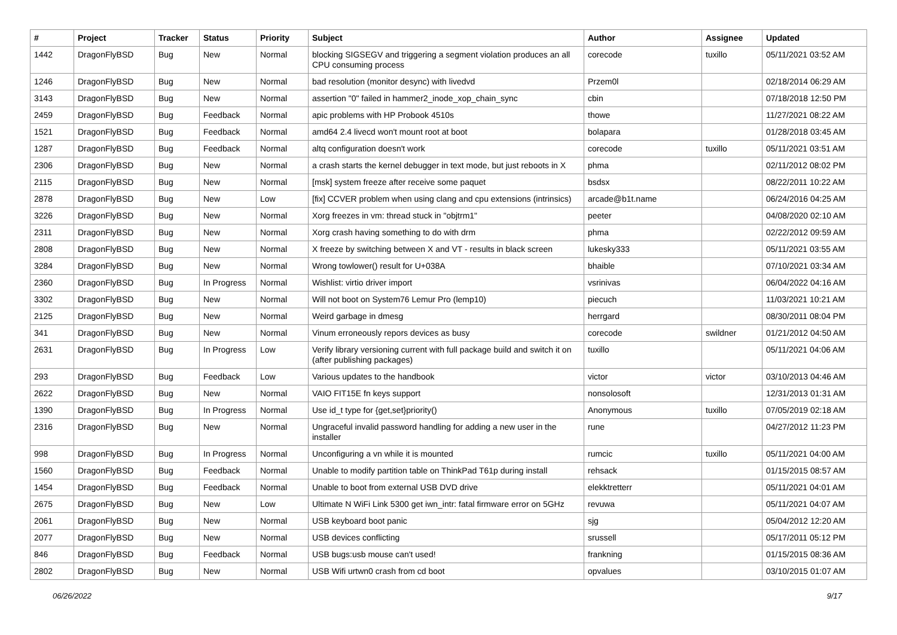| # | Project | Tracker | Status | Priority | Subject | Author | Assignee | Updated |
| --- | --- | --- | --- | --- | --- | --- | --- | --- |
| 1442 | DragonFlyBSD | Bug | New | Normal | blocking SIGSEGV and triggering a segment violation produces an all CPU consuming process | corecode | tuxillo | 05/11/2021 03:52 AM |
| 1246 | DragonFlyBSD | Bug | New | Normal | bad resolution (monitor desync) with livedvd | Przem0l | | 02/18/2014 06:29 AM |
| 3143 | DragonFlyBSD | Bug | New | Normal | assertion "0" failed in hammer2_inode_xop_chain_sync | cbin | | 07/18/2018 12:50 PM |
| 2459 | DragonFlyBSD | Bug | Feedback | Normal | apic problems with HP Probook 4510s | thowe | | 11/27/2021 08:22 AM |
| 1521 | DragonFlyBSD | Bug | Feedback | Normal | amd64 2.4 livecd won't mount root at boot | bolapara | | 01/28/2018 03:45 AM |
| 1287 | DragonFlyBSD | Bug | Feedback | Normal | altq configuration doesn't work | corecode | tuxillo | 05/11/2021 03:51 AM |
| 2306 | DragonFlyBSD | Bug | New | Normal | a crash starts the kernel debugger in text mode, but just reboots in X | phma | | 02/11/2012 08:02 PM |
| 2115 | DragonFlyBSD | Bug | New | Normal | [msk] system freeze after receive some paquet | bsdsx | | 08/22/2011 10:22 AM |
| 2878 | DragonFlyBSD | Bug | New | Low | [fix] CCVER problem when using clang and cpu extensions (intrinsics) | arcade@b1t.name | | 06/24/2016 04:25 AM |
| 3226 | DragonFlyBSD | Bug | New | Normal | Xorg freezes in vm: thread stuck in "objtrm1" | peeter | | 04/08/2020 02:10 AM |
| 2311 | DragonFlyBSD | Bug | New | Normal | Xorg crash having something to do with drm | phma | | 02/22/2012 09:59 AM |
| 2808 | DragonFlyBSD | Bug | New | Normal | X freeze by switching between X and VT - results in black screen | lukesky333 | | 05/11/2021 03:55 AM |
| 3284 | DragonFlyBSD | Bug | New | Normal | Wrong towlower() result for U+038A | bhaible | | 07/10/2021 03:34 AM |
| 2360 | DragonFlyBSD | Bug | In Progress | Normal | Wishlist: virtio driver import | vsrinivas | | 06/04/2022 04:16 AM |
| 3302 | DragonFlyBSD | Bug | New | Normal | Will not boot on System76 Lemur Pro (lemp10) | piecuch | | 11/03/2021 10:21 AM |
| 2125 | DragonFlyBSD | Bug | New | Normal | Weird garbage in dmesg | herrgard | | 08/30/2011 08:04 PM |
| 341 | DragonFlyBSD | Bug | New | Normal | Vinum erroneously repors devices as busy | corecode | swildner | 01/21/2012 04:50 AM |
| 2631 | DragonFlyBSD | Bug | In Progress | Low | Verify library versioning current with full package build and switch it on (after publishing packages) | tuxillo | | 05/11/2021 04:06 AM |
| 293 | DragonFlyBSD | Bug | Feedback | Low | Various updates to the handbook | victor | victor | 03/10/2013 04:46 AM |
| 2622 | DragonFlyBSD | Bug | New | Normal | VAIO FIT15E fn keys support | nonsolosoft | | 12/31/2013 01:31 AM |
| 1390 | DragonFlyBSD | Bug | In Progress | Normal | Use id_t type for {get,set}priority() | Anonymous | tuxillo | 07/05/2019 02:18 AM |
| 2316 | DragonFlyBSD | Bug | New | Normal | Ungraceful invalid password handling for adding a new user in the installer | rune | | 04/27/2012 11:23 PM |
| 998 | DragonFlyBSD | Bug | In Progress | Normal | Unconfiguring a vn while it is mounted | rumcic | tuxillo | 05/11/2021 04:00 AM |
| 1560 | DragonFlyBSD | Bug | Feedback | Normal | Unable to modify partition table on ThinkPad T61p during install | rehsack | | 01/15/2015 08:57 AM |
| 1454 | DragonFlyBSD | Bug | Feedback | Normal | Unable to boot from external USB DVD drive | elekktretterr | | 05/11/2021 04:01 AM |
| 2675 | DragonFlyBSD | Bug | New | Low | Ultimate N WiFi Link 5300 get iwn_intr: fatal firmware error on 5GHz | revuwa | | 05/11/2021 04:07 AM |
| 2061 | DragonFlyBSD | Bug | New | Normal | USB keyboard boot panic | sjg | | 05/04/2012 12:20 AM |
| 2077 | DragonFlyBSD | Bug | New | Normal | USB devices conflicting | srussell | | 05/17/2011 05:12 PM |
| 846 | DragonFlyBSD | Bug | Feedback | Normal | USB bugs:usb mouse can't used! | frankning | | 01/15/2015 08:36 AM |
| 2802 | DragonFlyBSD | Bug | New | Normal | USB Wifi urtwn0 crash from cd boot | opvalues | | 03/10/2015 01:07 AM |
06/26/2022 9/17